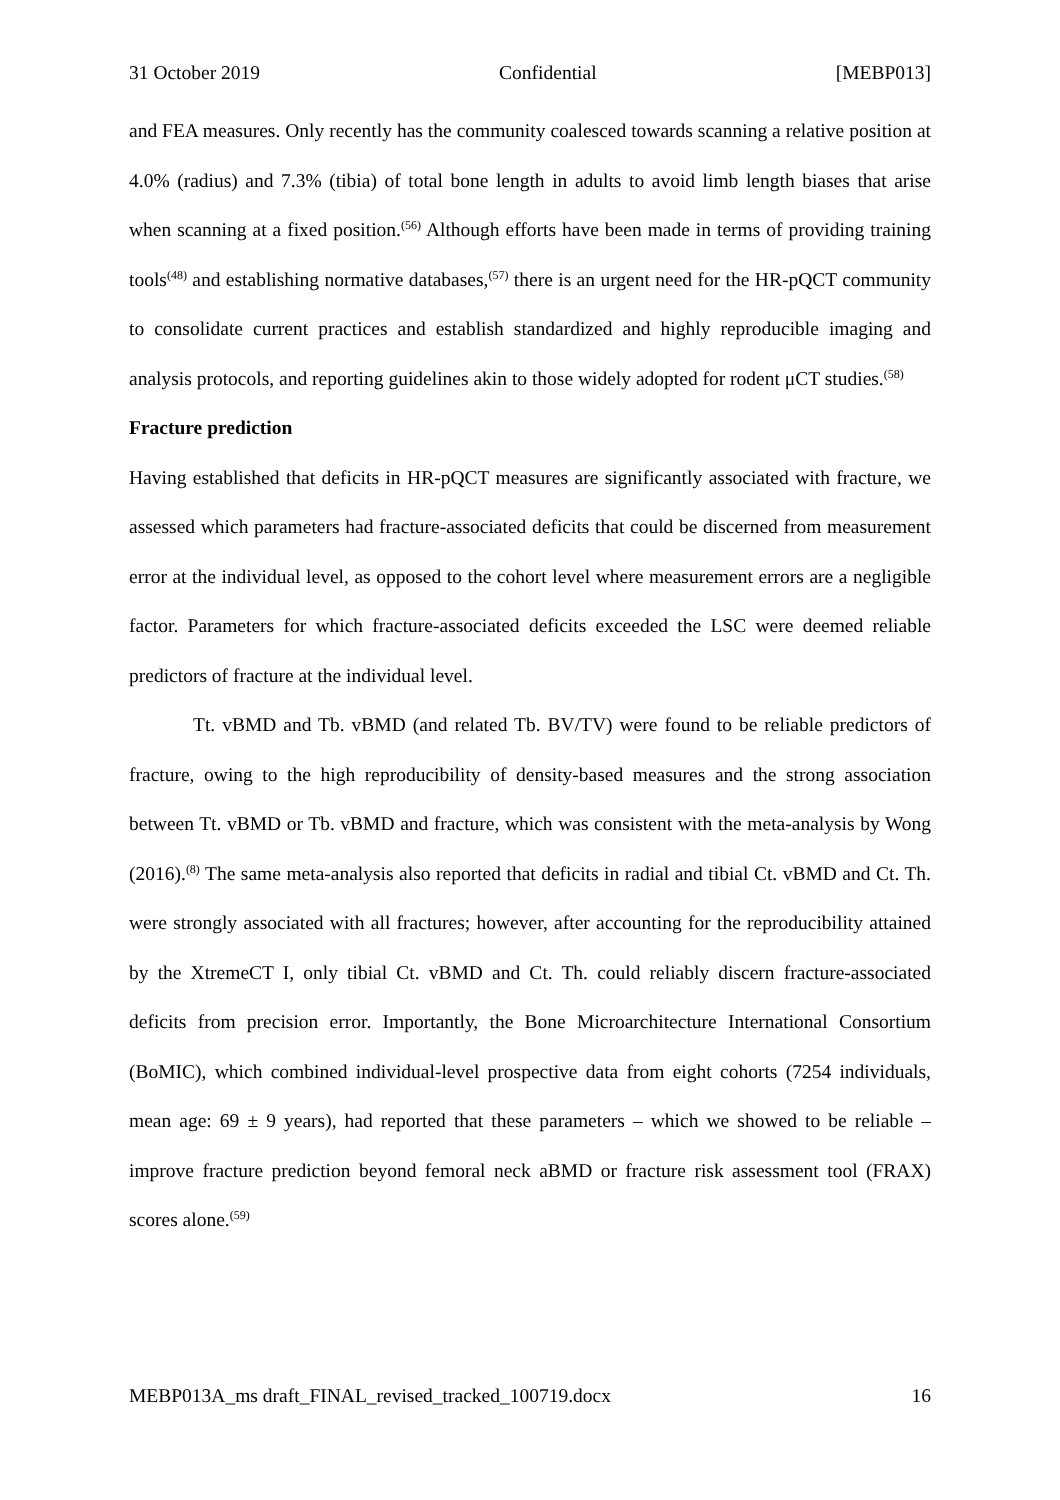31 October 2019 Confidential [MEBP013]
and FEA measures. Only recently has the community coalesced towards scanning a relative position at 4.0% (radius) and 7.3% (tibia) of total bone length in adults to avoid limb length biases that arise when scanning at a fixed position.<sup>(56)</sup> Although efforts have been made in terms of providing training tools<sup>(48)</sup> and establishing normative databases,<sup>(57)</sup> there is an urgent need for the HR-pQCT community to consolidate current practices and establish standardized and highly reproducible imaging and analysis protocols, and reporting guidelines akin to those widely adopted for rodent μCT studies.<sup>(58)</sup>
Fracture prediction
Having established that deficits in HR-pQCT measures are significantly associated with fracture, we assessed which parameters had fracture-associated deficits that could be discerned from measurement error at the individual level, as opposed to the cohort level where measurement errors are a negligible factor. Parameters for which fracture-associated deficits exceeded the LSC were deemed reliable predictors of fracture at the individual level.
Tt. vBMD and Tb. vBMD (and related Tb. BV/TV) were found to be reliable predictors of fracture, owing to the high reproducibility of density-based measures and the strong association between Tt. vBMD or Tb. vBMD and fracture, which was consistent with the meta-analysis by Wong (2016).<sup>(8)</sup> The same meta-analysis also reported that deficits in radial and tibial Ct. vBMD and Ct. Th. were strongly associated with all fractures; however, after accounting for the reproducibility attained by the XtremeCT I, only tibial Ct. vBMD and Ct. Th. could reliably discern fracture-associated deficits from precision error. Importantly, the Bone Microarchitecture International Consortium (BoMIC), which combined individual-level prospective data from eight cohorts (7254 individuals, mean age: 69 ± 9 years), had reported that these parameters – which we showed to be reliable – improve fracture prediction beyond femoral neck aBMD or fracture risk assessment tool (FRAX) scores alone.<sup>(59)</sup>
MEBP013A_ms draft_FINAL_revised_tracked_100719.docx 16